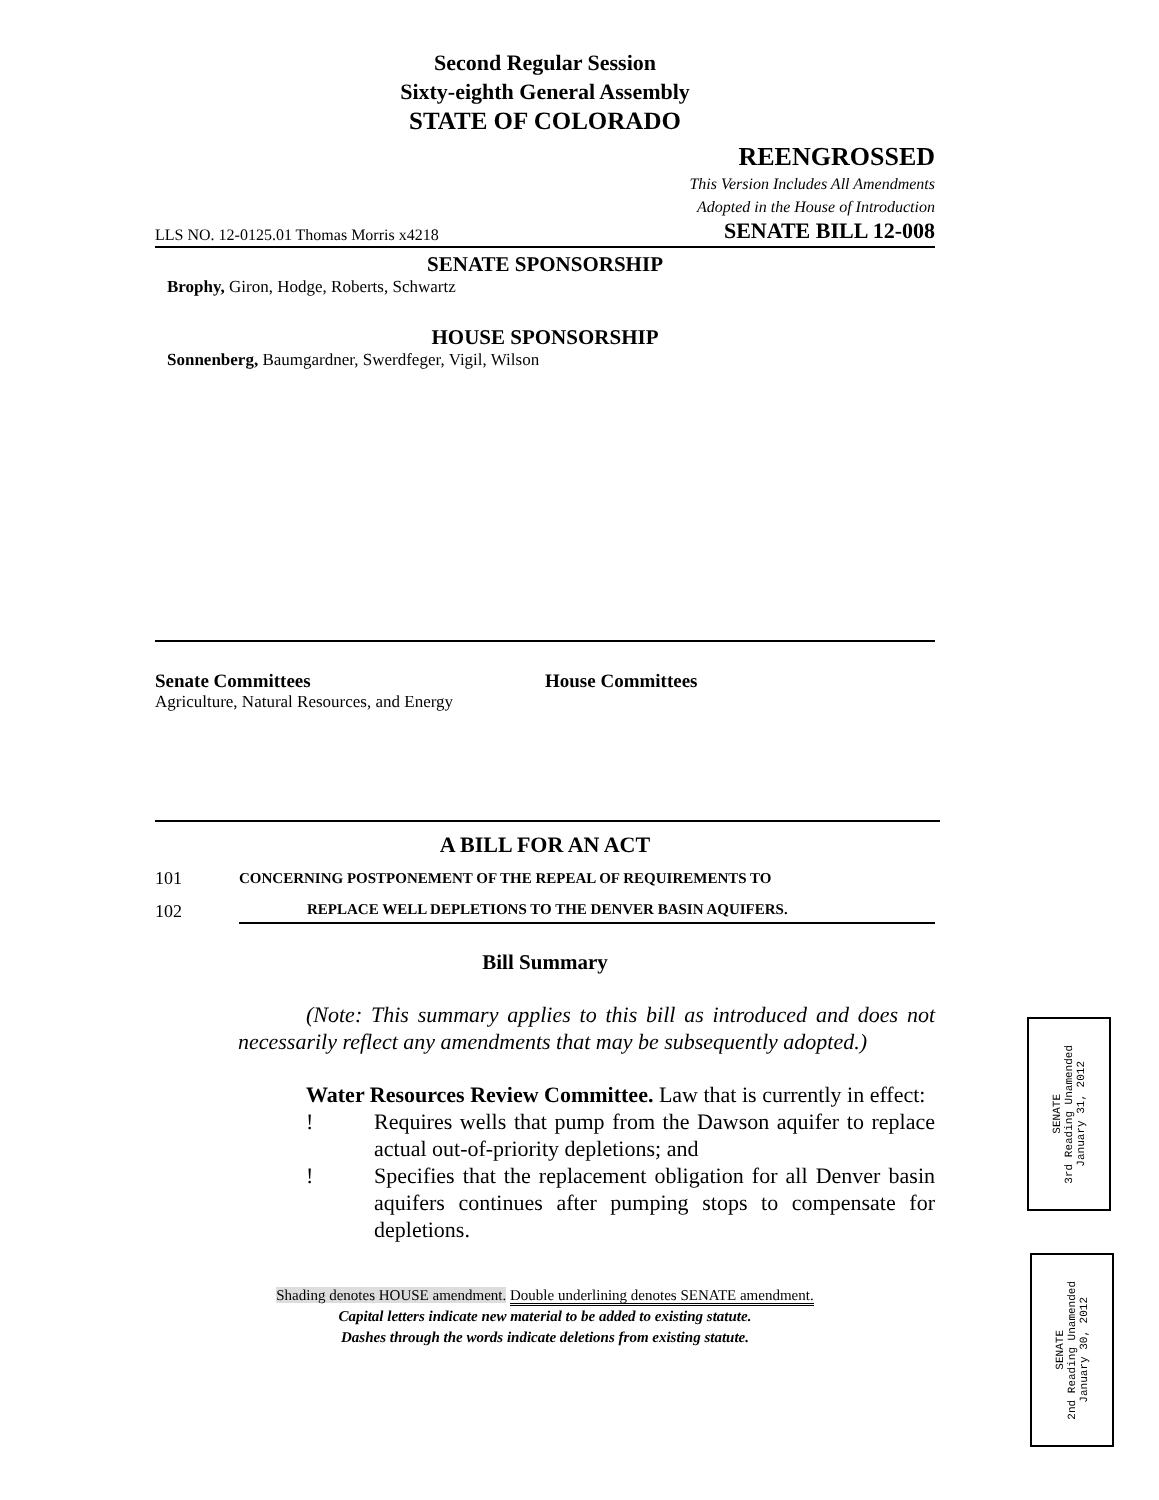Second Regular Session
Sixty-eighth General Assembly
STATE OF COLORADO
REENGROSSED
This Version Includes All Amendments
Adopted in the House of Introduction
LLS NO. 12-0125.01 Thomas Morris x4218 SENATE BILL 12-008
SENATE SPONSORSHIP
Brophy, Giron, Hodge, Roberts, Schwartz
HOUSE SPONSORSHIP
Sonnenberg, Baumgardner, Swerdfeger, Vigil, Wilson
Senate Committees
Agriculture, Natural Resources, and Energy
House Committees
A BILL FOR AN ACT
101 C ONCERNING POSTPONEMENT OF THE REPEAL OF REQUIREMENTS TO
102 REPLACE WELL DEPLETIONS TO THE DENVER BASIN AQUIFERS.
Bill Summary
(Note: This summary applies to this bill as introduced and does not necessarily reflect any amendments that may be subsequently adopted.)
Water Resources Review Committee. Law that is currently in effect:
! Requires wells that pump from the Dawson aquifer to replace actual out-of-priority depletions; and
! Specifies that the replacement obligation for all Denver basin aquifers continues after pumping stops to compensate for depletions.
Shading denotes HOUSE amendment. Double underlining denotes SENATE amendment.
Capital letters indicate new material to be added to existing statute.
Dashes through the words indicate deletions from existing statute.
SENATE
3rd Reading Unamended
January 31, 2012
SENATE
2nd Reading Unamended
January 30, 2012